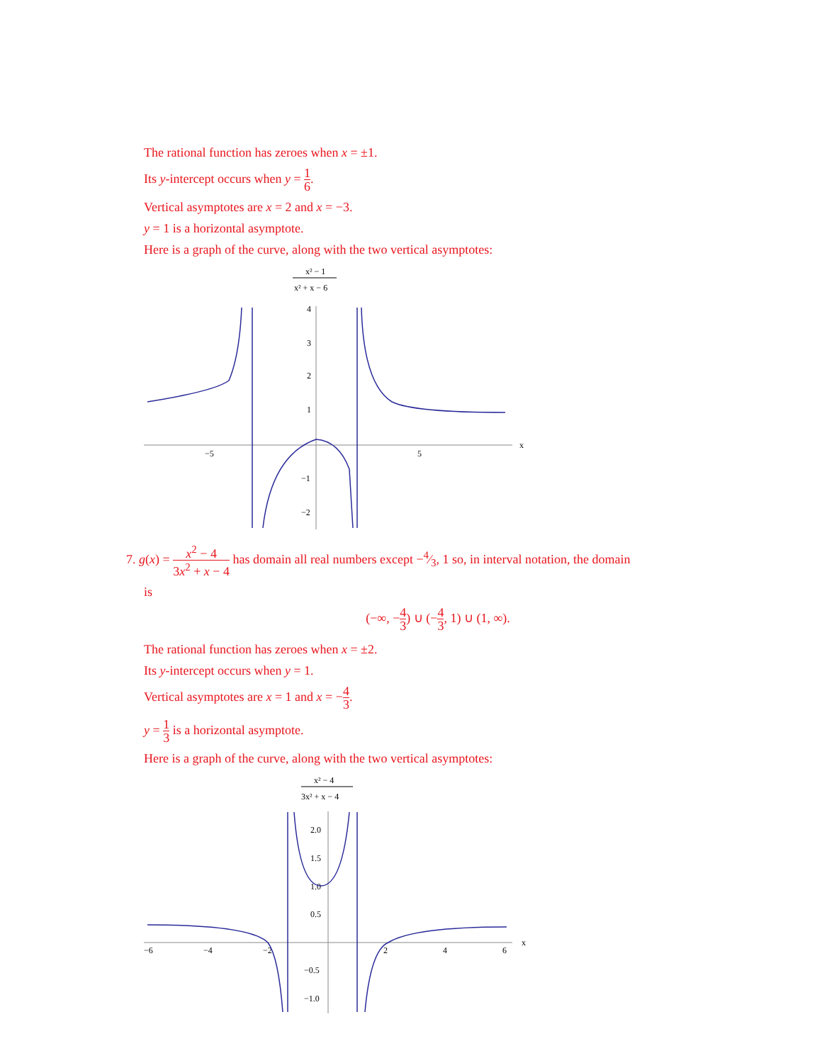The rational function has zeroes when x = ±1.
Its y-intercept occurs when y = 1 6.
Vertical asymptotes are x = 2 and x = −3.
y = 1 is a horizontal asymptote.
Here is a graph of the curve, along with the two vertical asymptotes:
x² − 1
x² + x − 6
4
3
2
1
−5
5
x
−1
−2
7. g(x) = x<sup>2</sup> − 4 3x<sup>2</sup> + x − 4 has domain all real numbers except −4⁄3, 1 so, in interval notation, the domain
is
(−∞, −4 3) ∪ (−4 3, 1) ∪ (1, ∞).
The rational function has zeroes when x = ±2.
Its y-intercept occurs when y = 1.
Vertical asymptotes are x = 1 and x = −4 3.
y = 1 3 is a horizontal asymptote.
Here is a graph of the curve, along with the two vertical asymptotes:
x² − 4
3x² + x − 4
2.0
1.5
1.0
0.5
−6
−4
−2
2
4
6
x
−0.5
−1.0